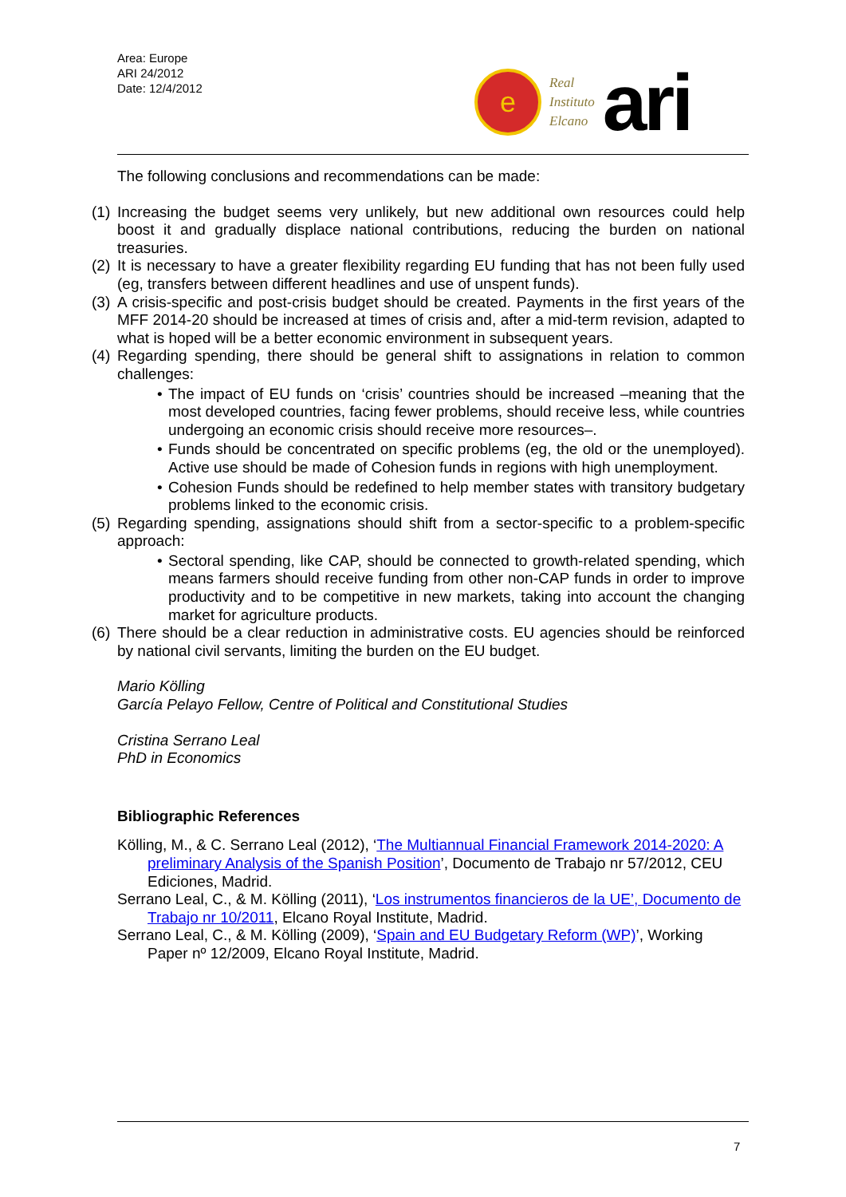Area: Europe
ARI 24/2012
Date: 12/4/2012
e
Real
Instituto
Elcano
ari
The following conclusions and recommendations can be made:
(1)
Increasing the budget seems very unlikely, but new additional own resources could help boost it and gradually displace national contributions, reducing the burden on national treasuries.
(2)
It is necessary to have a greater flexibility regarding EU funding that has not been fully used (eg, transfers between different headlines and use of unspent funds).
(3)
A crisis-specific and post-crisis budget should be created. Payments in the first years of the MFF 2014-20 should be increased at times of crisis and, after a mid-term revision, adapted to what is hoped will be a better economic environment in subsequent years.
(4)
Regarding spending, there should be general shift to assignations in relation to common challenges:
• The impact of EU funds on ‘crisis’ countries should be increased –meaning that the most developed countries, facing fewer problems, should receive less, while countries undergoing an economic crisis should receive more resources–.
• Funds should be concentrated on specific problems (eg, the old or the unemployed). Active use should be made of Cohesion funds in regions with high unemployment.
• Cohesion Funds should be redefined to help member states with transitory budgetary problems linked to the economic crisis.
(5)
Regarding spending, assignations should shift from a sector-specific to a problem-specific approach:
• Sectoral spending, like CAP, should be connected to growth-related spending, which means farmers should receive funding from other non-CAP funds in order to improve productivity and to be competitive in new markets, taking into account the changing market for agriculture products.
(6)
There should be a clear reduction in administrative costs. EU agencies should be reinforced by national civil servants, limiting the burden on the EU budget.
Mario Kölling
García Pelayo Fellow, Centre of Political and Constitutional Studies
Cristina Serrano Leal
PhD in Economics
Bibliographic References
Kölling, M., & C. Serrano Leal (2012), ‘The Multiannual Financial Framework 2014-2020: A preliminary Analysis of the Spanish Position’, Documento de Trabajo nr 57/2012, CEU Ediciones, Madrid.
Serrano Leal, C., & M. Kölling (2011), ‘Los instrumentos financieros de la UE’, Documento de Trabajo nr 10/2011, Elcano Royal Institute, Madrid.
Serrano Leal, C., & M. Kölling (2009), ‘Spain and EU Budgetary Reform (WP)’, Working Paper nº 12/2009, Elcano Royal Institute, Madrid.
7